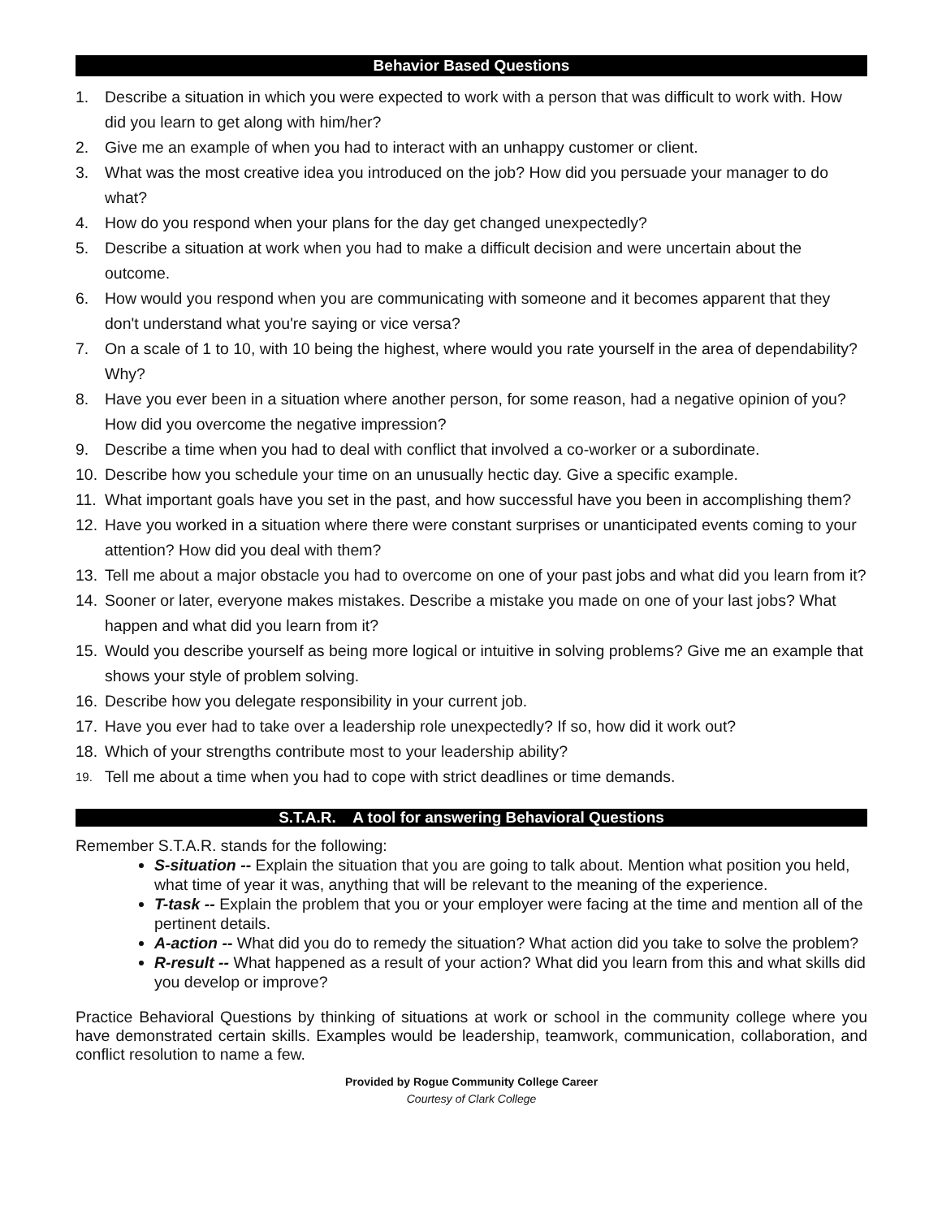Behavior Based Questions
1. Describe a situation in which you were expected to work with a person that was difficult to work with. How did you learn to get along with him/her?
2. Give me an example of when you had to interact with an unhappy customer or client.
3. What was the most creative idea you introduced on the job? How did you persuade your manager to do what?
4. How do you respond when your plans for the day get changed unexpectedly?
5. Describe a situation at work when you had to make a difficult decision and were uncertain about the outcome.
6. How would you respond when you are communicating with someone and it becomes apparent that they don't understand what you're saying or vice versa?
7. On a scale of 1 to 10, with 10 being the highest, where would you rate yourself in the area of dependability? Why?
8. Have you ever been in a situation where another person, for some reason, had a negative opinion of you? How did you overcome the negative impression?
9. Describe a time when you had to deal with conflict that involved a co-worker or a subordinate.
10. Describe how you schedule your time on an unusually hectic day. Give a specific example.
11. What important goals have you set in the past, and how successful have you been in accomplishing them?
12. Have you worked in a situation where there were constant surprises or unanticipated events coming to your attention? How did you deal with them?
13. Tell me about a major obstacle you had to overcome on one of your past jobs and what did you learn from it?
14. Sooner or later, everyone makes mistakes. Describe a mistake you made on one of your last jobs? What happen and what did you learn from it?
15. Would you describe yourself as being more logical or intuitive in solving problems? Give me an example that shows your style of problem solving.
16. Describe how you delegate responsibility in your current job.
17. Have you ever had to take over a leadership role unexpectedly? If so, how did it work out?
18. Which of your strengths contribute most to your leadership ability?
19. Tell me about a time when you had to cope with strict deadlines or time demands.
S.T.A.R. A tool for answering Behavioral Questions
Remember S.T.A.R. stands for the following:
S-situation -- Explain the situation that you are going to talk about. Mention what position you held, what time of year it was, anything that will be relevant to the meaning of the experience.
T-task -- Explain the problem that you or your employer were facing at the time and mention all of the pertinent details.
A-action -- What did you do to remedy the situation? What action did you take to solve the problem?
R-result -- What happened as a result of your action? What did you learn from this and what skills did you develop or improve?
Practice Behavioral Questions by thinking of situations at work or school in the community college where you have demonstrated certain skills. Examples would be leadership, teamwork, communication, collaboration, and conflict resolution to name a few.
Provided by Rogue Community College Career
Courtesy of Clark College